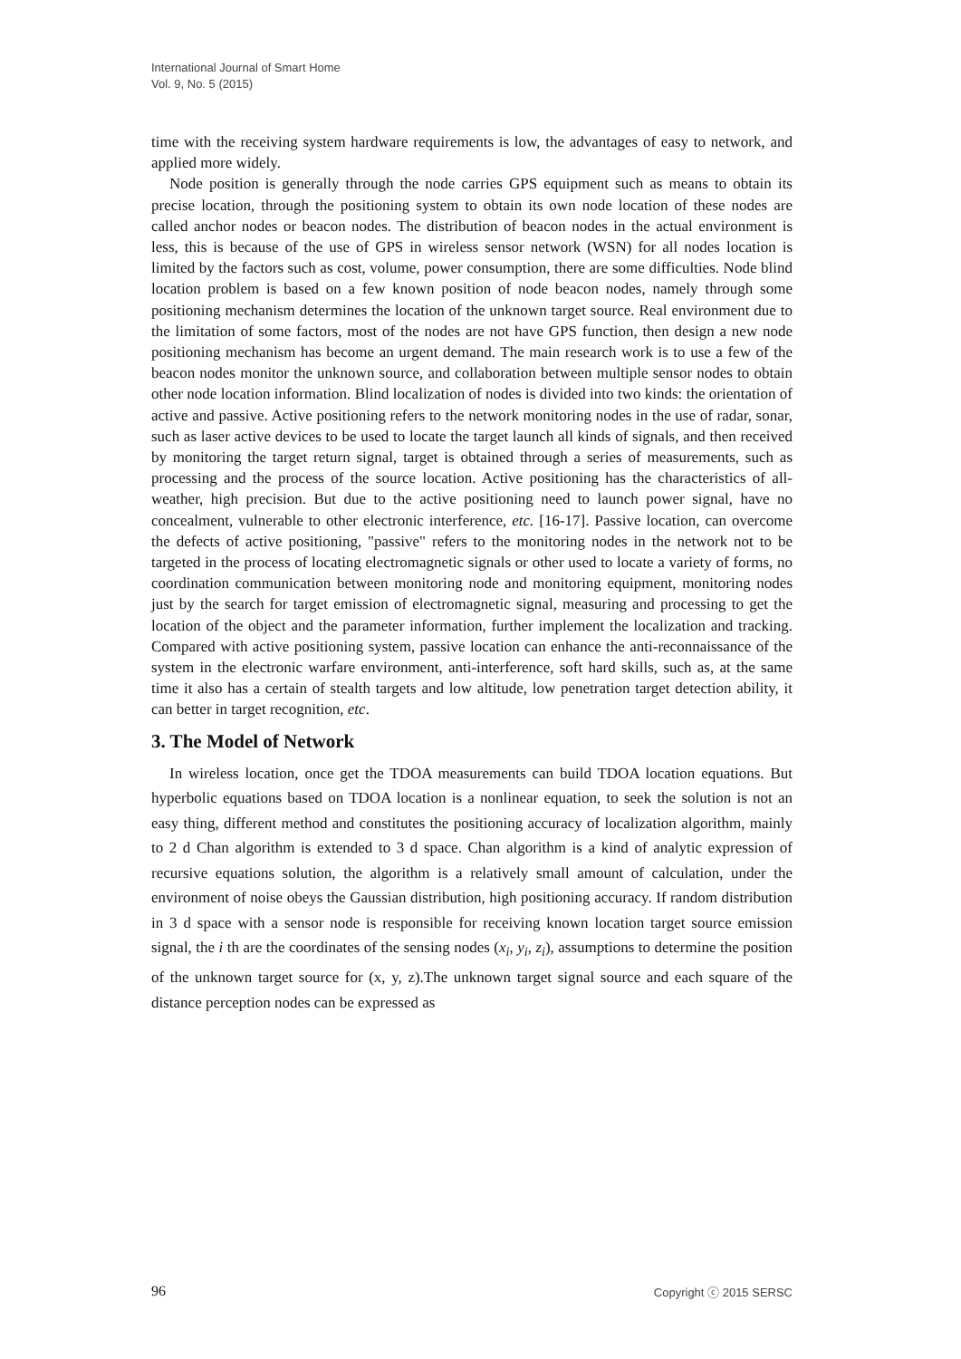International Journal of Smart Home
Vol. 9, No. 5 (2015)
time with the receiving system hardware requirements is low, the advantages of easy to network, and applied more widely.
Node position is generally through the node carries GPS equipment such as means to obtain its precise location, through the positioning system to obtain its own node location of these nodes are called anchor nodes or beacon nodes. The distribution of beacon nodes in the actual environment is less, this is because of the use of GPS in wireless sensor network (WSN) for all nodes location is limited by the factors such as cost, volume, power consumption, there are some difficulties. Node blind location problem is based on a few known position of node beacon nodes, namely through some positioning mechanism determines the location of the unknown target source. Real environment due to the limitation of some factors, most of the nodes are not have GPS function, then design a new node positioning mechanism has become an urgent demand. The main research work is to use a few of the beacon nodes monitor the unknown source, and collaboration between multiple sensor nodes to obtain other node location information. Blind localization of nodes is divided into two kinds: the orientation of active and passive. Active positioning refers to the network monitoring nodes in the use of radar, sonar, such as laser active devices to be used to locate the target launch all kinds of signals, and then received by monitoring the target return signal, target is obtained through a series of measurements, such as processing and the process of the source location. Active positioning has the characteristics of all-weather, high precision. But due to the active positioning need to launch power signal, have no concealment, vulnerable to other electronic interference, etc. [16-17]. Passive location, can overcome the defects of active positioning, "passive" refers to the monitoring nodes in the network not to be targeted in the process of locating electromagnetic signals or other used to locate a variety of forms, no coordination communication between monitoring node and monitoring equipment, monitoring nodes just by the search for target emission of electromagnetic signal, measuring and processing to get the location of the object and the parameter information, further implement the localization and tracking. Compared with active positioning system, passive location can enhance the anti-reconnaissance of the system in the electronic warfare environment, anti-interference, soft hard skills, such as, at the same time it also has a certain of stealth targets and low altitude, low penetration target detection ability, it can better in target recognition, etc.
3. The Model of Network
In wireless location, once get the TDOA measurements can build TDOA location equations. But hyperbolic equations based on TDOA location is a nonlinear equation, to seek the solution is not an easy thing, different method and constitutes the positioning accuracy of localization algorithm, mainly to 2 d Chan algorithm is extended to 3 d space. Chan algorithm is a kind of analytic expression of recursive equations solution, the algorithm is a relatively small amount of calculation, under the environment of noise obeys the Gaussian distribution, high positioning accuracy. If random distribution in 3 d space with a sensor node is responsible for receiving known location target source emission signal, the i th are the coordinates of the sensing nodes (x<sub>i</sub>, y<sub>i</sub>, z<sub>i</sub>), assumptions to determine the position of the unknown target source for (x, y, z).The unknown target signal source and each square of the distance perception nodes can be expressed as
96 Copyright ⓒ 2015 SERSC